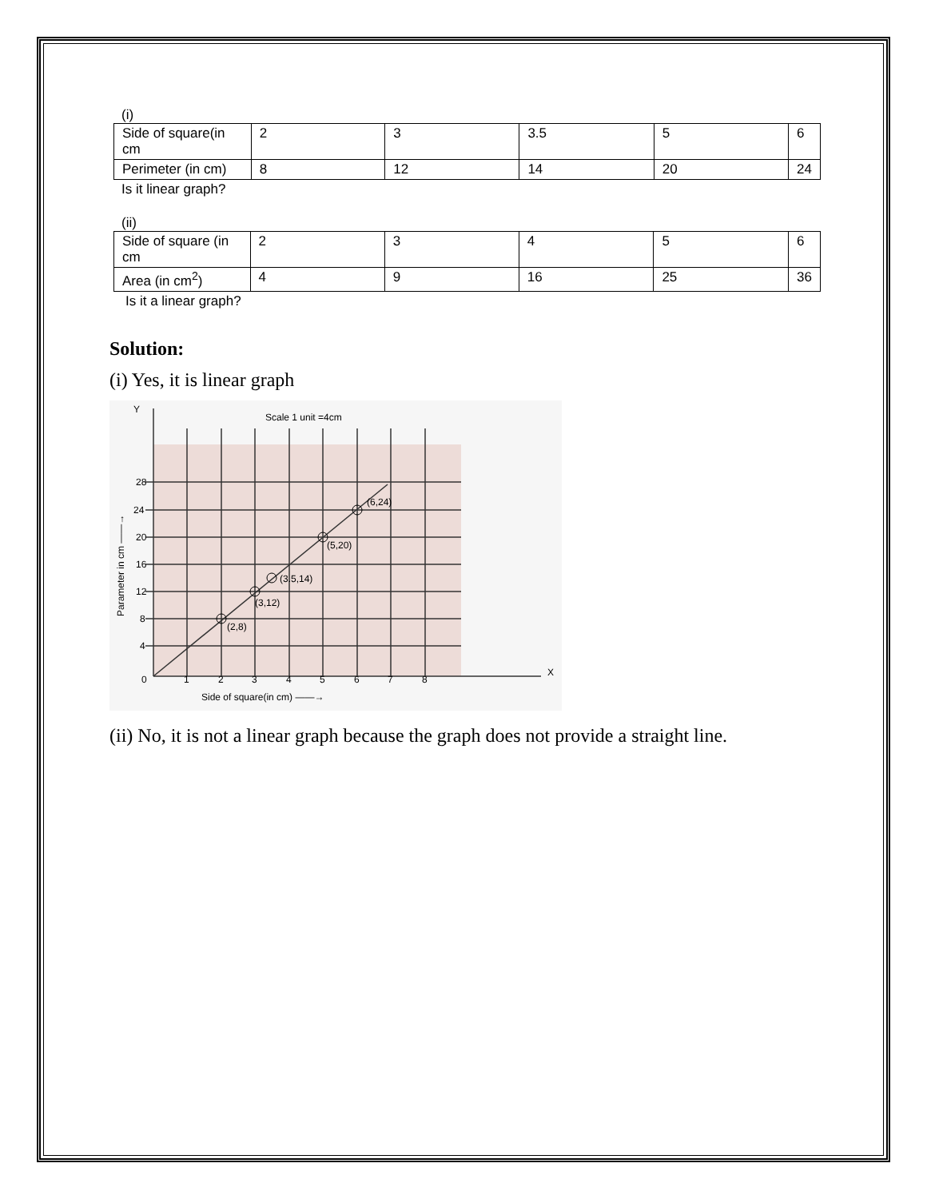(i)
| Side of square(in cm | 2 | 3 | 3.5 | 5 | 6 |
| Perimeter (in cm) | 8 | 12 | 14 | 20 | 24 |
Is it linear graph?
(ii)
| Side of square (in cm | 2 | 3 | 4 | 5 | 6 |
| Area (in cm<sup>2</sup>) | 4 | 9 | 16 | 25 | 36 |
Is it a linear graph?
Solution:
(i) Yes, it is linear graph
Y
Scale 1 unit =4cm
28
24
20
16
12
8
4
0
1
2
3
4
5
6
7
8
X
(2,8)
(3,12)
(3.5,14)
(5,20)
(6,24)
Side of square(in cm) ——→
Parameter in cm ——→
(ii) No, it is not a linear graph because the graph does not provide a straight line.